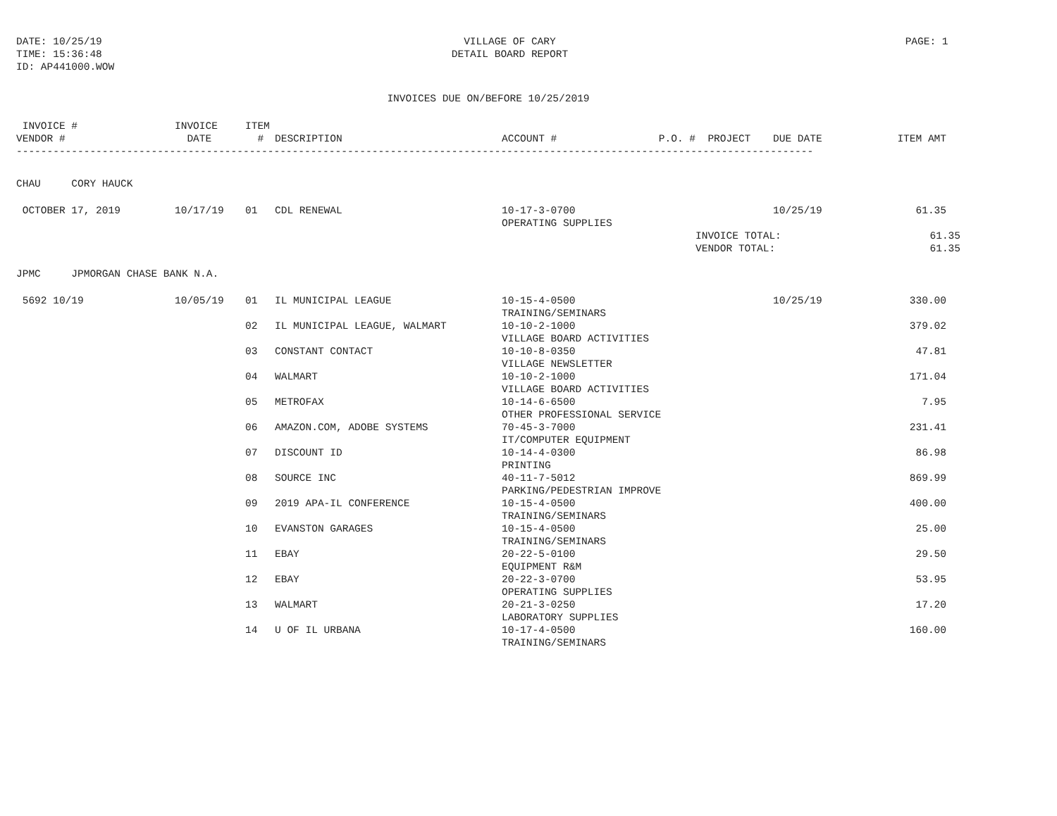DATE: 10/25/19
TIME: 15:36:48
ID: AP441000.WOW
VILLAGE OF CARY
DETAIL BOARD REPORT
PAGE: 1
INVOICES DUE ON/BEFORE 10/25/2019
| INVOICE # VENDOR # | INVOICE DATE | ITEM # | DESCRIPTION | ACCOUNT # | P.O. # | PROJECT | DUE DATE | ITEM AMT |
| --- | --- | --- | --- | --- | --- | --- | --- | --- |
| ---------------------------------------------------------------------------------------------------------------------------------- | | | | | | | | |
| CHAU CORY HAUCK | | | | | | | | |
| OCTOBER 17, 2019 | 10/17/19 | 01 | CDL RENEWAL | 10-17-3-0700 OPERATING SUPPLIES | | | 10/25/19 | 61.35 |
| | | | | | | INVOICE TOTAL: VENDOR TOTAL: | | 61.35 61.35 |
| JPMC JPMORGAN CHASE BANK N.A. | | | | | | | | |
| 5692 10/19 | 10/05/19 | 01 | IL MUNICIPAL LEAGUE | 10-15-4-0500 TRAINING/SEMINARS | | | 10/25/19 | 330.00 |
| | | 02 | IL MUNICIPAL LEAGUE, WALMART | 10-10-2-1000 VILLAGE BOARD ACTIVITIES | | | | 379.02 |
| | | 03 | CONSTANT CONTACT | 10-10-8-0350 VILLAGE NEWSLETTER | | | | 47.81 |
| | | 04 | WALMART | 10-10-2-1000 VILLAGE BOARD ACTIVITIES | | | | 171.04 |
| | | 05 | METROFAX | 10-14-6-6500 OTHER PROFESSIONAL SERVICE | | | | 7.95 |
| | | 06 | AMAZON.COM, ADOBE SYSTEMS | 70-45-3-7000 IT/COMPUTER EQUIPMENT | | | | 231.41 |
| | | 07 | DISCOUNT ID | 10-14-4-0300 PRINTING | | | | 86.98 |
| | | 08 | SOURCE INC | 40-11-7-5012 PARKING/PEDESTRIAN IMPROVE | | | | 869.99 |
| | | 09 | 2019 APA-IL CONFERENCE | 10-15-4-0500 TRAINING/SEMINARS | | | | 400.00 |
| | | 10 | EVANSTON GARAGES | 10-15-4-0500 TRAINING/SEMINARS | | | | 25.00 |
| | | 11 | EBAY | 20-22-5-0100 EQUIPMENT R&M | | | | 29.50 |
| | | 12 | EBAY | 20-22-3-0700 OPERATING SUPPLIES | | | | 53.95 |
| | | 13 | WALMART | 20-21-3-0250 LABORATORY SUPPLIES | | | | 17.20 |
| | | 14 | U OF IL URBANA | 10-17-4-0500 TRAINING/SEMINARS | | | | 160.00 |